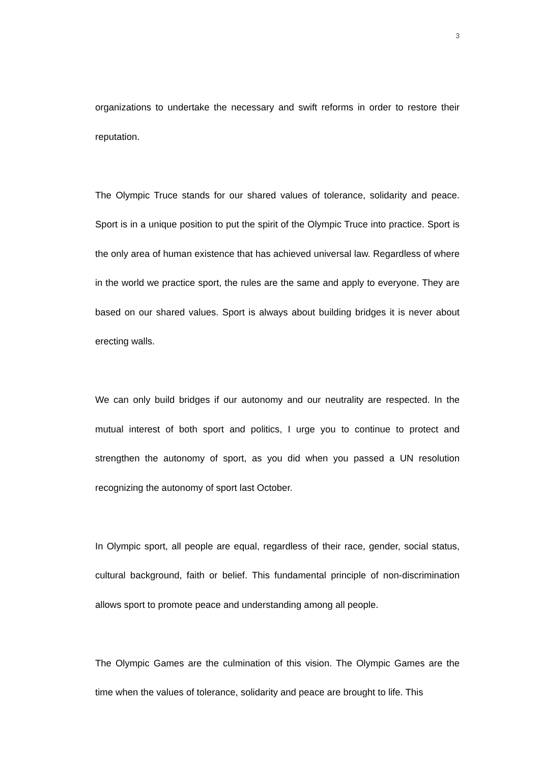3
organizations to undertake the necessary and swift reforms in order to restore their reputation.
The Olympic Truce stands for our shared values of tolerance, solidarity and peace. Sport is in a unique position to put the spirit of the Olympic Truce into practice. Sport is the only area of human existence that has achieved universal law. Regardless of where in the world we practice sport, the rules are the same and apply to everyone. They are based on our shared values. Sport is always about building bridges it is never about erecting walls.
We can only build bridges if our autonomy and our neutrality are respected. In the mutual interest of both sport and politics, I urge you to continue to protect and strengthen the autonomy of sport, as you did when you passed a UN resolution recognizing the autonomy of sport last October.
In Olympic sport, all people are equal, regardless of their race, gender, social status, cultural background, faith or belief. This fundamental principle of non-discrimination allows sport to promote peace and understanding among all people.
The Olympic Games are the culmination of this vision. The Olympic Games are the time when the values of tolerance, solidarity and peace are brought to life. This